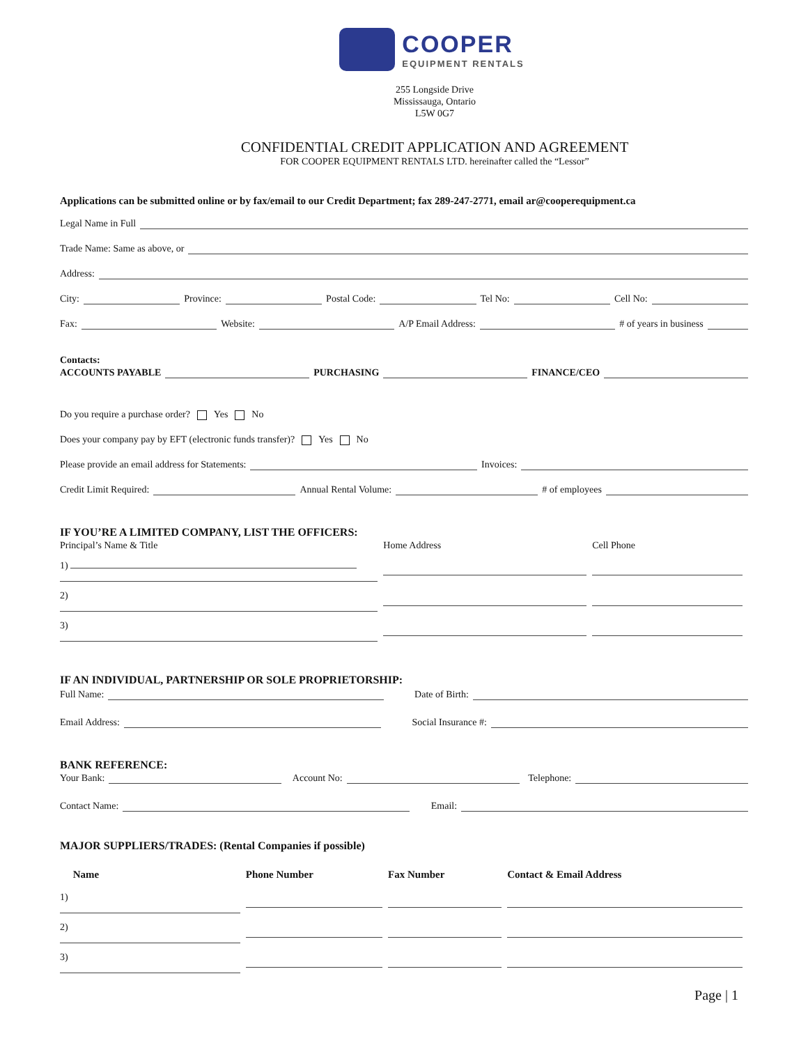COOPER
EQUIPMENT RENTALS
255 Longside Drive
Mississauga, Ontario
L5W 0G7
CONFIDENTIAL CREDIT APPLICATION AND AGREEMENT
FOR COOPER EQUIPMENT RENTALS LTD. hereinafter called the “Lessor”
Applications can be submitted online or by fax/email to our Credit Department; fax 289-247-2771, email ar@cooperequipment.ca
Legal Name in Full
Trade Name: Same as above, or
Address:
City: Province: Postal Code: Tel No: Cell No:
Fax: Website: A/P Email Address: # of years in business
Contacts:
ACCOUNTS PAYABLE PURCHASING FINANCE/CEO
Do you require a purchase order? Yes No
Does your company pay by EFT (electronic funds transfer)? Yes No
Please provide an email address for Statements: Invoices:
Credit Limit Required: Annual Rental Volume: # of employees
IF YOU’RE A LIMITED COMPANY, LIST THE OFFICERS:
| Principal’s Name & Title | Home Address | Cell Phone |
| 1) | | |
| 2) | | |
| 3) | | |
IF AN INDIVIDUAL, PARTNERSHIP OR SOLE PROPRIETORSHIP:
Full Name: Date of Birth:
Email Address: Social Insurance #:
BANK REFERENCE:
Your Bank: Account No: Telephone:
Contact Name: Email:
MAJOR SUPPLIERS/TRADES: (Rental Companies if possible)
| Name | Phone Number | Fax Number | Contact & Email Address |
| --- | --- | --- | --- |
| 1) | | | |
| 2) | | | |
| 3) | | | |
Page | 1